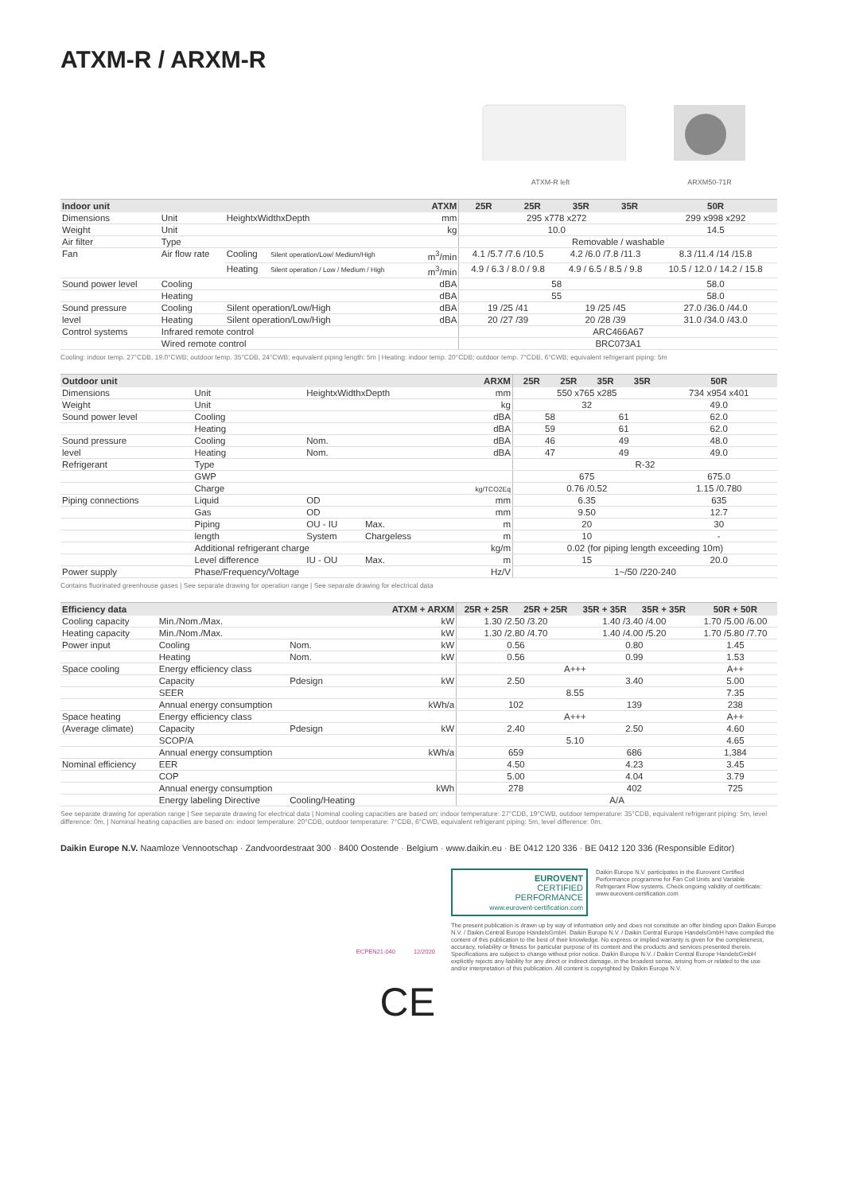ATXM-R / ARXM-R
ATXM-R left
ARXM50-71R
| Indoor unit | | | | ATXM | 25R | 25R | 35R | 35R | 50R |
| --- | --- | --- | --- | --- | --- | --- | --- | --- | --- |
| Dimensions | Unit | HeightxWidthxDepth | | mm | 295 x778 x272 | | | | 299 x998 x292 |
| Weight | Unit | | | kg | 10.0 | | | | 14.5 |
| Air filter | Type | | | | Removable / washable | | | | |
| Fan | Air flow rate | Cooling | Silent operation/Low/ Medium/High | m<sup>3</sup>/min | 4.1 /5.7 /7.6 /10.5 | | 4.2 /6.0 /7.8 /11.3 | | 8.3 /11.4 /14 /15.8 |
| | | Heating | Silent operation / Low / Medium / High | m<sup>3</sup>/min | 4.9 / 6.3 / 8.0 / 9.8 | | 4.9 / 6.5 / 8.5 / 9.8 | | 10.5 / 12.0 / 14.2 / 15.8 |
| Sound power level | Cooling | | | dBA | 58 | | | | 58.0 |
| | Heating | | | dBA | 55 | | | | 58.0 |
| Sound pressure | Cooling | Silent operation/Low/High | | dBA | 19 /25 /41 | | 19 /25 /45 | | 27.0 /36.0 /44.0 |
| level | Heating | Silent operation/Low/High | | dBA | 20 /27 /39 | | 20 /28 /39 | | 31.0 /34.0 /43.0 |
| Control systems | Infrared remote control | | | | ARC466A67 | | | | |
| | Wired remote control | | | | BRC073A1 | | | | |
Cooling: indoor temp. 27°CDB, 19.0°CWB; outdoor temp. 35°CDB, 24°CWB; equivalent piping length: 5m | Heating: indoor temp. 20°CDB; outdoor temp. 7°CDB, 6°CWB; equivalent refrigerant piping: 5m
| Outdoor unit | | | | ARXM | 25R | 25R | 35R | 35R | 50R |
| --- | --- | --- | --- | --- | --- | --- | --- | --- | --- |
| Dimensions | Unit | HeightxWidthxDepth | | mm | 550 x765 x285 | | | | 734 x954 x401 |
| Weight | Unit | | | kg | 32 | | | | 49.0 |
| Sound power level | Cooling | | | dBA | 58 | | 61 | | 62.0 |
| | Heating | | | dBA | 59 | | 61 | | 62.0 |
| Sound pressure | Cooling | Nom. | | dBA | 46 | | 49 | | 48.0 |
| level | Heating | Nom. | | dBA | 47 | | 49 | | 49.0 |
| Refrigerant | Type | | | | R-32 | | | | |
| | GWP | | | | 675 | | | | 675.0 |
| | Charge | | | kg/TCO2Eq | 0.76 /0.52 | | | | 1.15 /0.780 |
| Piping connections | Liquid | OD | | mm | 6.35 | | | | 635 |
| | Gas | OD | | mm | 9.50 | | | | 12.7 |
| | Piping | OU - IU | Max. | m | 20 | | | | 30 |
| | length | System | Chargeless | m | 10 | | | | - |
| | Additional refrigerant charge | | | kg/m | 0.02 (for piping length exceeding 10m) | | | | |
| | Level difference | IU - OU | Max. | m | 15 | | | | 20.0 |
| Power supply | Phase/Frequency/Voltage | | | Hz/V | 1~/50 /220-240 | | | | |
Contains fluorinated greenhouse gases | See separate drawing for operation range | See separate drawing for electrical data
| Efficiency data | | | | ATXM + ARXM | 25R + 25R | 25R + 25R | 35R + 35R | 35R + 35R | 50R + 50R |
| --- | --- | --- | --- | --- | --- | --- | --- | --- | --- |
| Cooling capacity | Min./Nom./Max. | | | kW | 1.30 /2.50 /3.20 | | 1.40 /3.40 /4.00 | | 1.70 /5.00 /6.00 |
| Heating capacity | Min./Nom./Max. | | | kW | 1.30 /2.80 /4.70 | | 1.40 /4.00 /5.20 | | 1.70 /5.80 /7.70 |
| Power input | Cooling | Nom. | | kW | 0.56 | | 0.80 | | 1.45 |
| | Heating | Nom. | | kW | 0.56 | | 0.99 | | 1.53 |
| Space cooling | Energy efficiency class | | | | A+++ | | | | A++ |
| | Capacity | Pdesign | | kW | 2.50 | | 3.40 | | 5.00 |
| | SEER | | | | 8.55 | | | | 7.35 |
| | Annual energy consumption | | | kWh/a | 102 | | 139 | | 238 |
| Space heating | Energy efficiency class | | | | A+++ | | | | A++ |
| (Average climate) | Capacity | Pdesign | | kW | 2.40 | | 2.50 | | 4.60 |
| | SCOP/A | | | | 5.10 | | | | 4.65 |
| | Annual energy consumption | | | kWh/a | 659 | | 686 | | 1,384 |
| Nominal efficiency | EER | | | | 4.50 | | 4.23 | | 3.45 |
| | COP | | | | 5.00 | | 4.04 | | 3.79 |
| | Annual energy consumption | | | kWh | 278 | | 402 | | 725 |
| | Energy labeling Directive | Cooling/Heating | | | A/A | | | | |
See separate drawing for operation range | See separate drawing for electrical data | Nominal cooling capacities are based on: indoor temperature: 27°CDB, 19°CWB, outdoor temperature: 35°CDB, equivalent refrigerant piping: 5m, level difference: 0m. | Nominal heating capacities are based on: indoor temperature: 20°CDB, outdoor temperature: 7°CDB, 6°CWB, equivalent refrigerant piping: 5m, level difference: 0m.
Daikin Europe N.V. Naamloze Vennootschap · Zandvoordestraat 300 · 8400 Oostende · Belgium · www.daikin.eu · BE 0412 120 336 · BE 0412 120 336 (Responsible Editor)
ECPEN21-040 12/2020
CE
EUROVENT
CERTIFIED
PERFORMANCE
www.eurovent-certification.com
Daikin Europe N.V. participates in the Eurovent Certified Performance programme for Fan Coil Units and Variable Refrigerant Flow systems. Check ongoing validity of certificate: www.eurovent-certification.com
The present publication is drawn up by way of information only and does not constitute an offer binding upon Daikin Europe N.V. / Daikin Central Europe HandelsGmbH. Daikin Europe N.V. / Daikin Central Europe HandelsGmbH have compiled the content of this publication to the best of their knowledge. No express or implied warranty is given for the completeness, accuracy, reliability or fitness for particular purpose of its content and the products and services presented therein. Specifications are subject to change without prior notice. Daikin Europe N.V. / Daikin Central Europe HandelsGmbH explicitly rejects any liability for any direct or indirect damage, in the broadest sense, arising from or related to the use and/or interpretation of this publication. All content is copyrighted by Daikin Europe N.V.